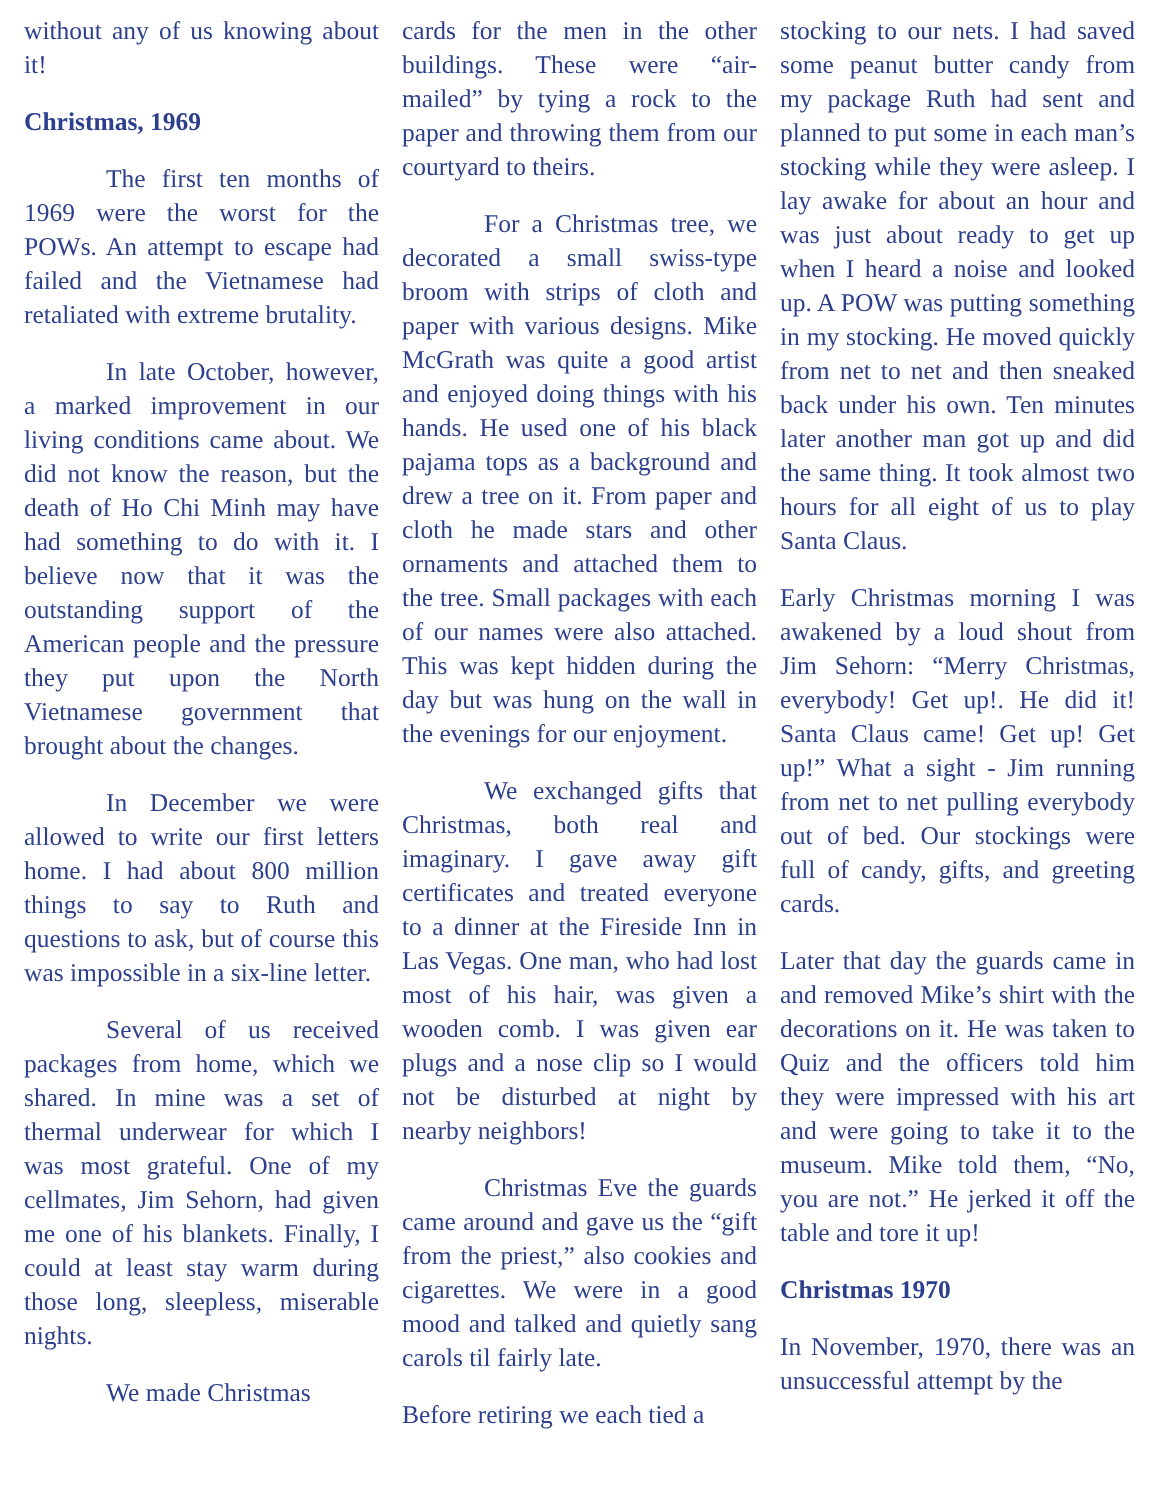without any of us knowing about it!
Christmas, 1969
The first ten months of 1969 were the worst for the POWs. An attempt to escape had failed and the Vietnamese had retaliated with extreme brutality.
In late October, however, a marked improvement in our living conditions came about. We did not know the reason, but the death of Ho Chi Minh may have had something to do with it. I believe now that it was the outstanding support of the American people and the pressure they put upon the North Vietnamese government that brought about the changes.
In December we were allowed to write our first letters home. I had about 800 million things to say to Ruth and questions to ask, but of course this was impossible in a six-line letter.
Several of us received packages from home, which we shared. In mine was a set of thermal underwear for which I was most grateful. One of my cellmates, Jim Sehorn, had given me one of his blankets. Finally, I could at least stay warm during those long, sleepless, miserable nights.
We made Christmas
cards for the men in the other buildings. These were “air-mailed” by tying a rock to the paper and throwing them from our courtyard to theirs.
For a Christmas tree, we decorated a small swiss-type broom with strips of cloth and paper with various designs. Mike McGrath was quite a good artist and enjoyed doing things with his hands. He used one of his black pajama tops as a background and drew a tree on it. From paper and cloth he made stars and other ornaments and attached them to the tree. Small packages with each of our names were also attached. This was kept hidden during the day but was hung on the wall in the evenings for our enjoyment.
We exchanged gifts that Christmas, both real and imaginary. I gave away gift certificates and treated everyone to a dinner at the Fireside Inn in Las Vegas. One man, who had lost most of his hair, was given a wooden comb. I was given ear plugs and a nose clip so I would not be disturbed at night by nearby neighbors!
Christmas Eve the guards came around and gave us the “gift from the priest,” also cookies and cigarettes. We were in a good mood and talked and quietly sang carols til fairly late.
Before retiring we each tied a
stocking to our nets. I had saved some peanut butter candy from my package Ruth had sent and planned to put some in each man’s stocking while they were asleep. I lay awake for about an hour and was just about ready to get up when I heard a noise and looked up. A POW was putting something in my stocking. He moved quickly from net to net and then sneaked back under his own. Ten minutes later another man got up and did the same thing. It took almost two hours for all eight of us to play Santa Claus.
Early Christmas morning I was awakened by a loud shout from Jim Sehorn: “Merry Christmas, everybody! Get up!. He did it! Santa Claus came! Get up! Get up!” What a sight - Jim running from net to net pulling everybody out of bed. Our stockings were full of candy, gifts, and greeting cards.
Later that day the guards came in and removed Mike’s shirt with the decorations on it. He was taken to Quiz and the officers told him they were impressed with his art and were going to take it to the museum. Mike told them, “No, you are not.” He jerked it off the table and tore it up!
Christmas 1970
In November, 1970, there was an unsuccessful attempt by the